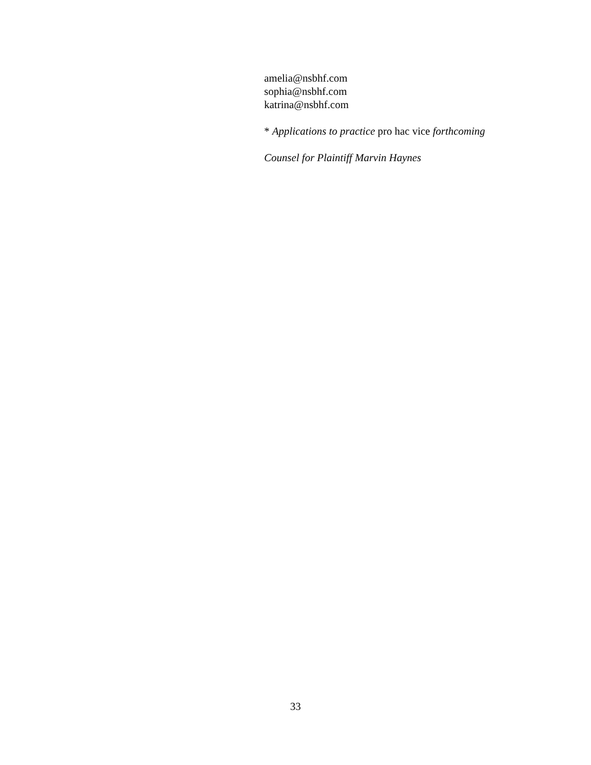amelia@nsbhf.com
sophia@nsbhf.com
katrina@nsbhf.com
* Applications to practice pro hac vice forthcoming
Counsel for Plaintiff Marvin Haynes
33